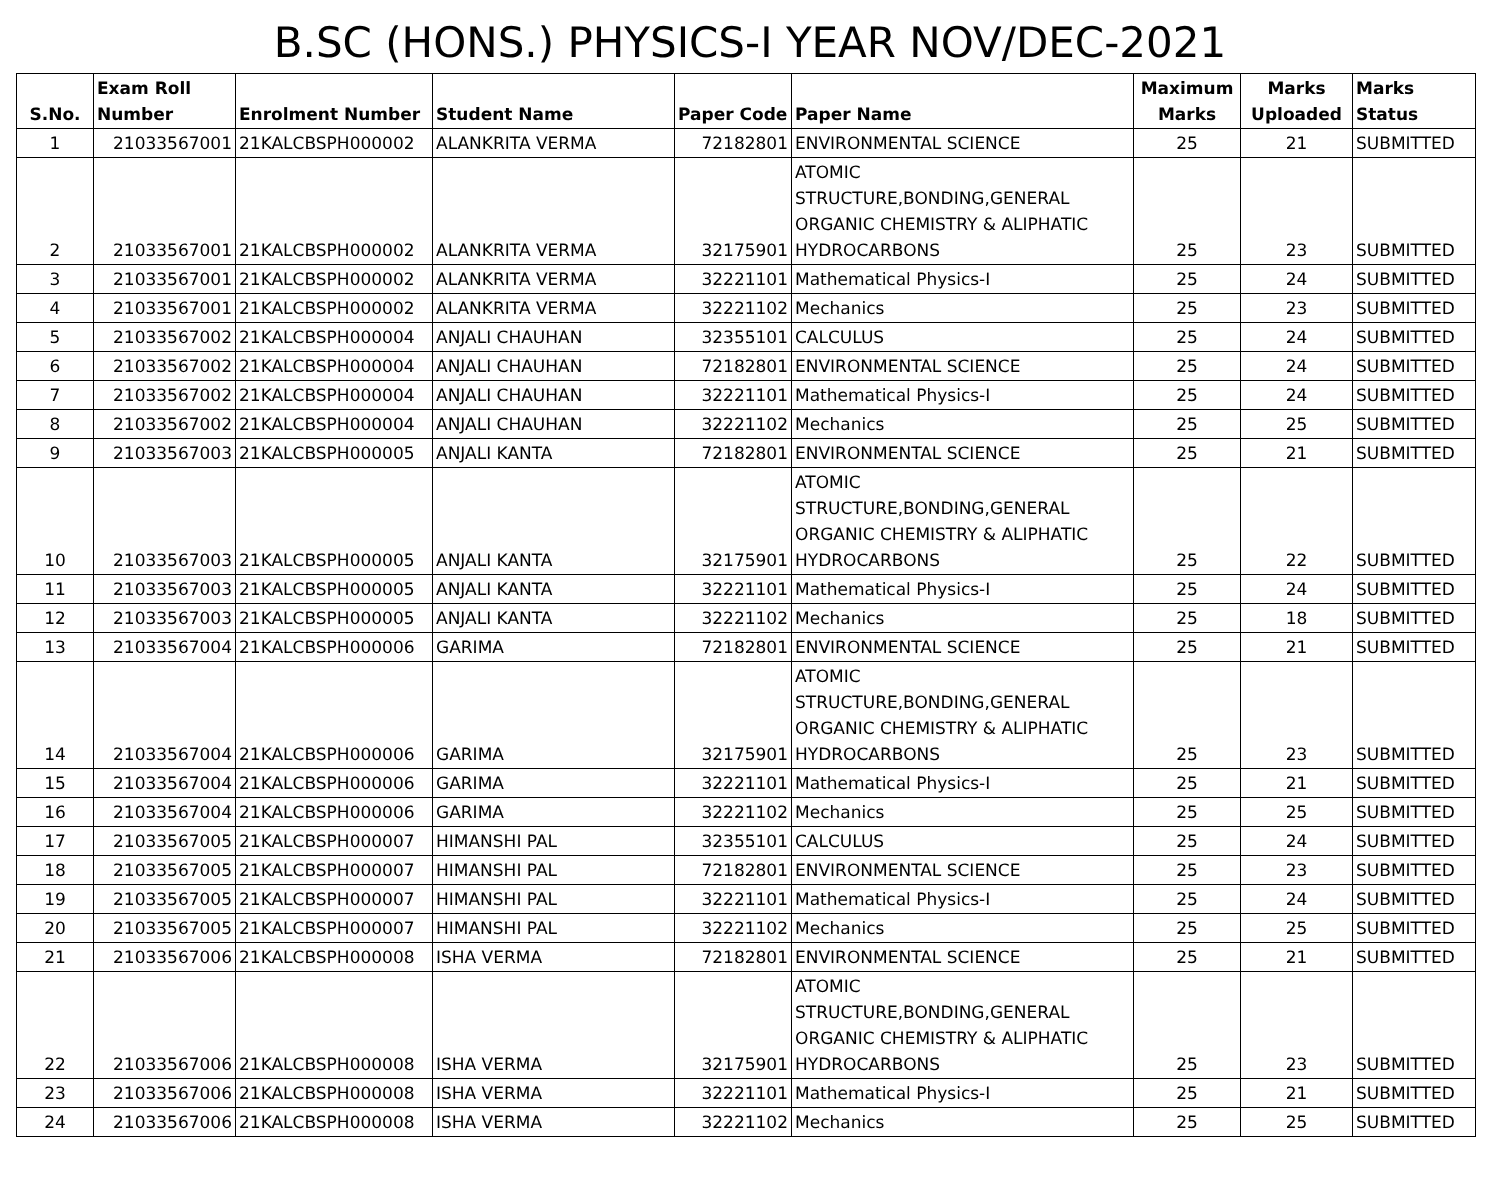B.SC (HONS.) PHYSICS-I YEAR NOV/DEC-2021
| S.No. | Exam Roll Number | Enrolment Number | Student Name | Paper Code | Paper Name | Maximum Marks | Marks Uploaded | Marks Status |
| --- | --- | --- | --- | --- | --- | --- | --- | --- |
| 1 | 21033567001 | 21KALCBSPH000002 | ALANKRITA VERMA | 72182801 | ENVIRONMENTAL SCIENCE | 25 | 21 | SUBMITTED |
| 2 | 21033567001 | 21KALCBSPH000002 | ALANKRITA VERMA | 32175901 | ATOMIC STRUCTURE,BONDING,GENERAL ORGANIC CHEMISTRY & ALIPHATIC HYDROCARBONS | 25 | 23 | SUBMITTED |
| 3 | 21033567001 | 21KALCBSPH000002 | ALANKRITA VERMA | 32221101 | Mathematical Physics-I | 25 | 24 | SUBMITTED |
| 4 | 21033567001 | 21KALCBSPH000002 | ALANKRITA VERMA | 32221102 | Mechanics | 25 | 23 | SUBMITTED |
| 5 | 21033567002 | 21KALCBSPH000004 | ANJALI CHAUHAN | 32355101 | CALCULUS | 25 | 24 | SUBMITTED |
| 6 | 21033567002 | 21KALCBSPH000004 | ANJALI CHAUHAN | 72182801 | ENVIRONMENTAL SCIENCE | 25 | 24 | SUBMITTED |
| 7 | 21033567002 | 21KALCBSPH000004 | ANJALI CHAUHAN | 32221101 | Mathematical Physics-I | 25 | 24 | SUBMITTED |
| 8 | 21033567002 | 21KALCBSPH000004 | ANJALI CHAUHAN | 32221102 | Mechanics | 25 | 25 | SUBMITTED |
| 9 | 21033567003 | 21KALCBSPH000005 | ANJALI KANTA | 72182801 | ENVIRONMENTAL SCIENCE | 25 | 21 | SUBMITTED |
| 10 | 21033567003 | 21KALCBSPH000005 | ANJALI KANTA | 32175901 | ATOMIC STRUCTURE,BONDING,GENERAL ORGANIC CHEMISTRY & ALIPHATIC HYDROCARBONS | 25 | 22 | SUBMITTED |
| 11 | 21033567003 | 21KALCBSPH000005 | ANJALI KANTA | 32221101 | Mathematical Physics-I | 25 | 24 | SUBMITTED |
| 12 | 21033567003 | 21KALCBSPH000005 | ANJALI KANTA | 32221102 | Mechanics | 25 | 18 | SUBMITTED |
| 13 | 21033567004 | 21KALCBSPH000006 | GARIMA | 72182801 | ENVIRONMENTAL SCIENCE | 25 | 21 | SUBMITTED |
| 14 | 21033567004 | 21KALCBSPH000006 | GARIMA | 32175901 | ATOMIC STRUCTURE,BONDING,GENERAL ORGANIC CHEMISTRY & ALIPHATIC HYDROCARBONS | 25 | 23 | SUBMITTED |
| 15 | 21033567004 | 21KALCBSPH000006 | GARIMA | 32221101 | Mathematical Physics-I | 25 | 21 | SUBMITTED |
| 16 | 21033567004 | 21KALCBSPH000006 | GARIMA | 32221102 | Mechanics | 25 | 25 | SUBMITTED |
| 17 | 21033567005 | 21KALCBSPH000007 | HIMANSHI PAL | 32355101 | CALCULUS | 25 | 24 | SUBMITTED |
| 18 | 21033567005 | 21KALCBSPH000007 | HIMANSHI PAL | 72182801 | ENVIRONMENTAL SCIENCE | 25 | 23 | SUBMITTED |
| 19 | 21033567005 | 21KALCBSPH000007 | HIMANSHI PAL | 32221101 | Mathematical Physics-I | 25 | 24 | SUBMITTED |
| 20 | 21033567005 | 21KALCBSPH000007 | HIMANSHI PAL | 32221102 | Mechanics | 25 | 25 | SUBMITTED |
| 21 | 21033567006 | 21KALCBSPH000008 | ISHA VERMA | 72182801 | ENVIRONMENTAL SCIENCE | 25 | 21 | SUBMITTED |
| 22 | 21033567006 | 21KALCBSPH000008 | ISHA VERMA | 32175901 | ATOMIC STRUCTURE,BONDING,GENERAL ORGANIC CHEMISTRY & ALIPHATIC HYDROCARBONS | 25 | 23 | SUBMITTED |
| 23 | 21033567006 | 21KALCBSPH000008 | ISHA VERMA | 32221101 | Mathematical Physics-I | 25 | 21 | SUBMITTED |
| 24 | 21033567006 | 21KALCBSPH000008 | ISHA VERMA | 32221102 | Mechanics | 25 | 25 | SUBMITTED |